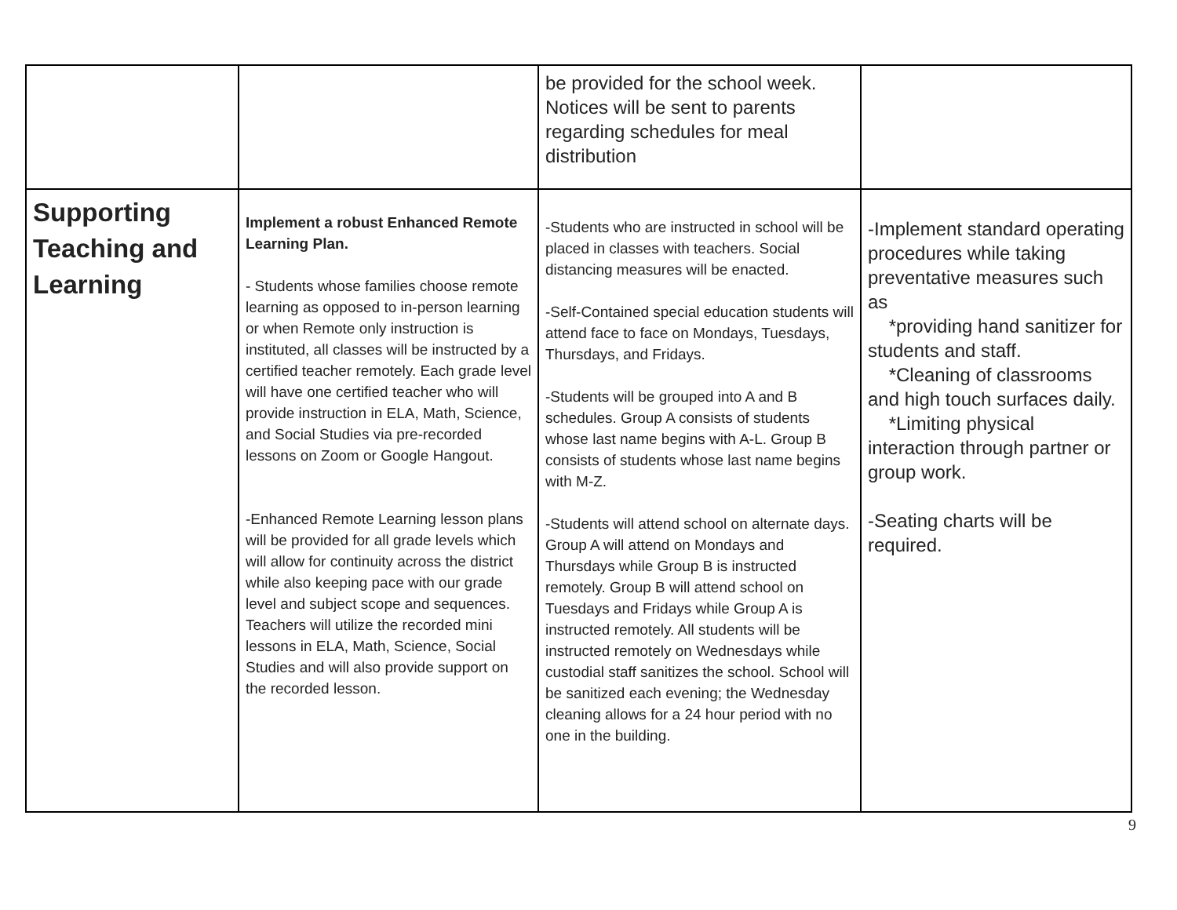| | | be provided for the school week. Notices will be sent to parents regarding schedules for meal distribution | |
| Supporting Teaching and Learning | Implement a robust Enhanced Remote Learning Plan. - Students whose families choose remote learning as opposed to in-person learning or when Remote only instruction is instituted, all classes will be instructed by a certified teacher remotely. Each grade level will have one certified teacher who will provide instruction in ELA, Math, Science, and Social Studies via pre-recorded lessons on Zoom or Google Hangout. -Enhanced Remote Learning lesson plans will be provided for all grade levels which will allow for continuity across the district while also keeping pace with our grade level and subject scope and sequences. Teachers will utilize the recorded mini lessons in ELA, Math, Science, Social Studies and will also provide support on the recorded lesson. | -Students who are instructed in school will be placed in classes with teachers. Social distancing measures will be enacted. -Self-Contained special education students will attend face to face on Mondays, Tuesdays, Thursdays, and Fridays. -Students will be grouped into A and B schedules. Group A consists of students whose last name begins with A-L. Group B consists of students whose last name begins with M-Z. -Students will attend school on alternate days. Group A will attend on Mondays and Thursdays while Group B is instructed remotely. Group B will attend school on Tuesdays and Fridays while Group A is instructed remotely. All students will be instructed remotely on Wednesdays while custodial staff sanitizes the school. School will be sanitized each evening; the Wednesday cleaning allows for a 24 hour period with no one in the building. | -Implement standard operating procedures while taking preventative measures such as *providing hand sanitizer for students and staff. *Cleaning of classrooms and high touch surfaces daily. *Limiting physical interaction through partner or group work. -Seating charts will be required. |
9